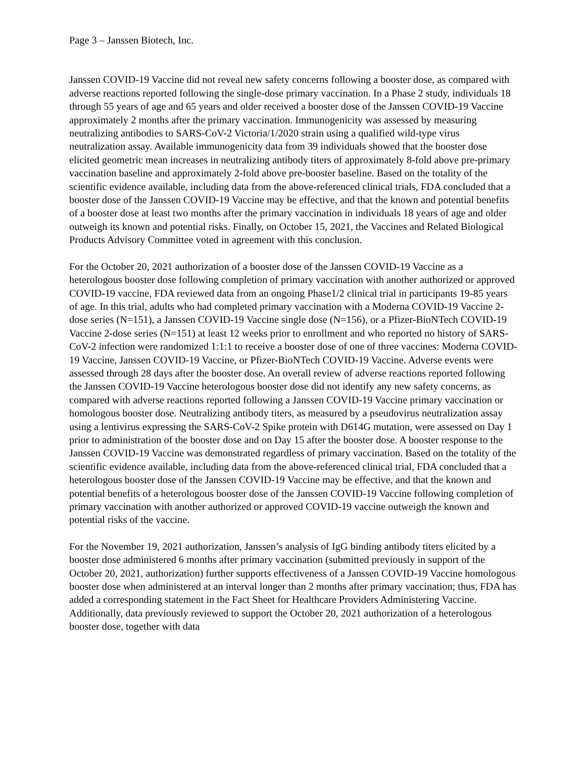Page 3 – Janssen Biotech, Inc.
Janssen COVID-19 Vaccine did not reveal new safety concerns following a booster dose, as compared with adverse reactions reported following the single-dose primary vaccination. In a Phase 2 study, individuals 18 through 55 years of age and 65 years and older received a booster dose of the Janssen COVID-19 Vaccine approximately 2 months after the primary vaccination. Immunogenicity was assessed by measuring neutralizing antibodies to SARS-CoV-2 Victoria/1/2020 strain using a qualified wild-type virus neutralization assay. Available immunogenicity data from 39 individuals showed that the booster dose elicited geometric mean increases in neutralizing antibody titers of approximately 8-fold above pre-primary vaccination baseline and approximately 2-fold above pre-booster baseline. Based on the totality of the scientific evidence available, including data from the above-referenced clinical trials, FDA concluded that a booster dose of the Janssen COVID-19 Vaccine may be effective, and that the known and potential benefits of a booster dose at least two months after the primary vaccination in individuals 18 years of age and older outweigh its known and potential risks. Finally, on October 15, 2021, the Vaccines and Related Biological Products Advisory Committee voted in agreement with this conclusion.
For the October 20, 2021 authorization of a booster dose of the Janssen COVID-19 Vaccine as a heterologous booster dose following completion of primary vaccination with another authorized or approved COVID-19 vaccine, FDA reviewed data from an ongoing Phase1/2 clinical trial in participants 19-85 years of age. In this trial, adults who had completed primary vaccination with a Moderna COVID-19 Vaccine 2-dose series (N=151), a Janssen COVID-19 Vaccine single dose (N=156), or a Pfizer-BioNTech COVID-19 Vaccine 2-dose series (N=151) at least 12 weeks prior to enrollment and who reported no history of SARS-CoV-2 infection were randomized 1:1:1 to receive a booster dose of one of three vaccines: Moderna COVID-19 Vaccine, Janssen COVID-19 Vaccine, or Pfizer-BioNTech COVID-19 Vaccine. Adverse events were assessed through 28 days after the booster dose. An overall review of adverse reactions reported following the Janssen COVID-19 Vaccine heterologous booster dose did not identify any new safety concerns, as compared with adverse reactions reported following a Janssen COVID-19 Vaccine primary vaccination or homologous booster dose. Neutralizing antibody titers, as measured by a pseudovirus neutralization assay using a lentivirus expressing the SARS-CoV-2 Spike protein with D614G mutation, were assessed on Day 1 prior to administration of the booster dose and on Day 15 after the booster dose. A booster response to the Janssen COVID-19 Vaccine was demonstrated regardless of primary vaccination. Based on the totality of the scientific evidence available, including data from the above-referenced clinical trial, FDA concluded that a heterologous booster dose of the Janssen COVID-19 Vaccine may be effective, and that the known and potential benefits of a heterologous booster dose of the Janssen COVID-19 Vaccine following completion of primary vaccination with another authorized or approved COVID-19 vaccine outweigh the known and potential risks of the vaccine.
For the November 19, 2021 authorization, Janssen’s analysis of IgG binding antibody titers elicited by a booster dose administered 6 months after primary vaccination (submitted previously in support of the October 20, 2021, authorization) further supports effectiveness of a Janssen COVID-19 Vaccine homologous booster dose when administered at an interval longer than 2 months after primary vaccination; thus, FDA has added a corresponding statement in the Fact Sheet for Healthcare Providers Administering Vaccine. Additionally, data previously reviewed to support the October 20, 2021 authorization of a heterologous booster dose, together with data